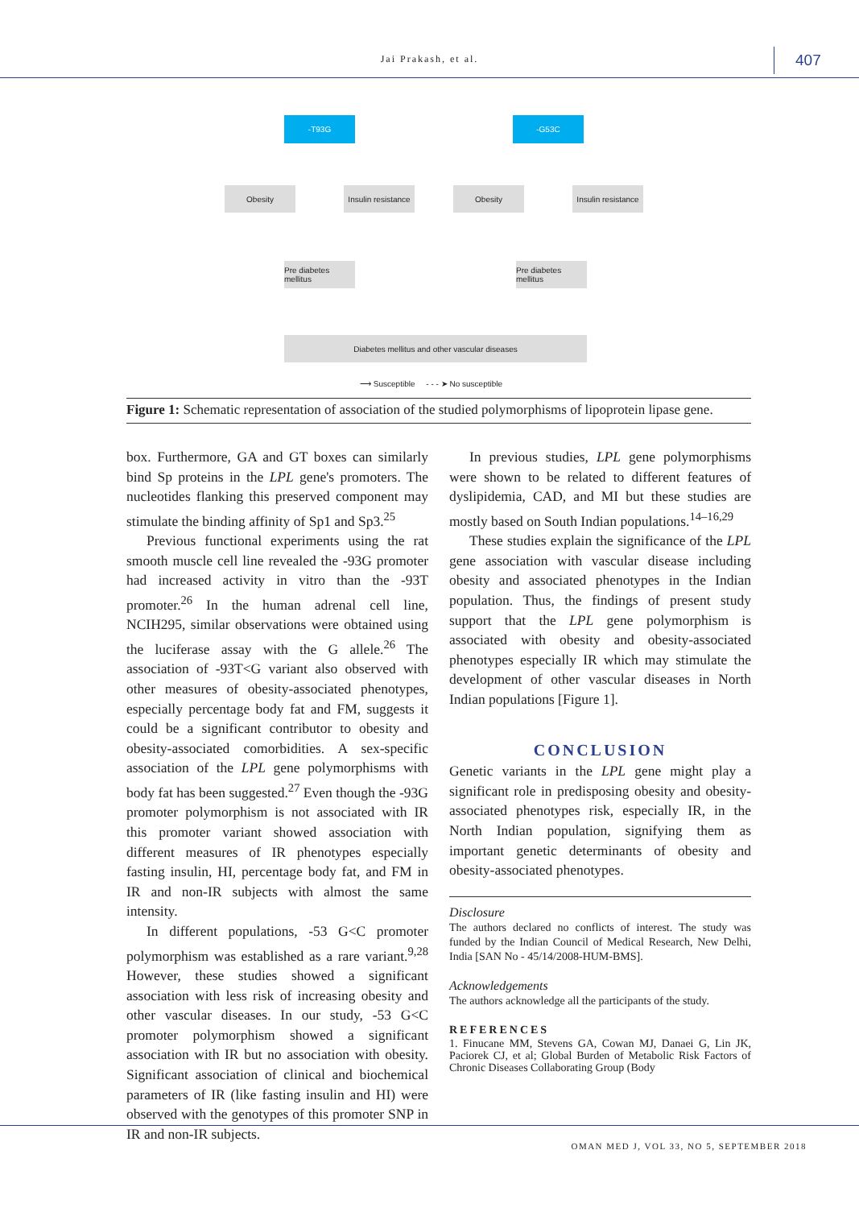Jai Prakash, et al. 407
-T93G -G53C
Obesity
Insulin resistance
Obesity
Insulin resistance
Pre diabetes mellitus
Pre diabetes mellitus
Diabetes mellitus and other vascular diseases
⟶ Susceptible - - - ➤ No susceptible
Figure 1: Schematic representation of association of the studied polymorphisms of lipoprotein lipase gene.
box. Furthermore, GA and GT boxes can similarly bind Sp proteins in the LPL gene's promoters. The nucleotides flanking this preserved component may stimulate the binding affinity of Sp1 and Sp3.<sup>25</sup>
Previous functional experiments using the rat smooth muscle cell line revealed the -93G promoter had increased activity in vitro than the -93T promoter.<sup>26</sup> In the human adrenal cell line, NCIH295, similar observations were obtained using the luciferase assay with the G allele.<sup>26</sup> The association of -93T<G variant also observed with other measures of obesity-associated phenotypes, especially percentage body fat and FM, suggests it could be a significant contributor to obesity and obesity-associated comorbidities. A sex-specific association of the LPL gene polymorphisms with body fat has been suggested.<sup>27</sup> Even though the -93G promoter polymorphism is not associated with IR this promoter variant showed association with different measures of IR phenotypes especially fasting insulin, HI, percentage body fat, and FM in IR and non-IR subjects with almost the same intensity.
In different populations, -53 G<C promoter polymorphism was established as a rare variant.<sup>9,28</sup> However, these studies showed a significant association with less risk of increasing obesity and other vascular diseases. In our study, -53 G<C promoter polymorphism showed a significant association with IR but no association with obesity. Significant association of clinical and biochemical parameters of IR (like fasting insulin and HI) were observed with the genotypes of this promoter SNP in IR and non-IR subjects.
In previous studies, LPL gene polymorphisms were shown to be related to different features of dyslipidemia, CAD, and MI but these studies are mostly based on South Indian populations.<sup>14–16,29</sup>
These studies explain the significance of the LPL gene association with vascular disease including obesity and associated phenotypes in the Indian population. Thus, the findings of present study support that the LPL gene polymorphism is associated with obesity and obesity-associated phenotypes especially IR which may stimulate the development of other vascular diseases in North Indian populations [Figure 1].
CONCLUSION
Genetic variants in the LPL gene might play a significant role in predisposing obesity and obesity-associated phenotypes risk, especially IR, in the North Indian population, signifying them as important genetic determinants of obesity and obesity-associated phenotypes.
Disclosure
The authors declared no conflicts of interest. The study was funded by the Indian Council of Medical Research, New Delhi, India [SAN No - 45/14/2008-HUM-BMS].
Acknowledgements
The authors acknowledge all the participants of the study.
REFERENCES
1. Finucane MM, Stevens GA, Cowan MJ, Danaei G, Lin JK, Paciorek CJ, et al; Global Burden of Metabolic Risk Factors of Chronic Diseases Collaborating Group (Body
OMAN MED J, VOL 33, NO 5, SEPTEMBER 2018